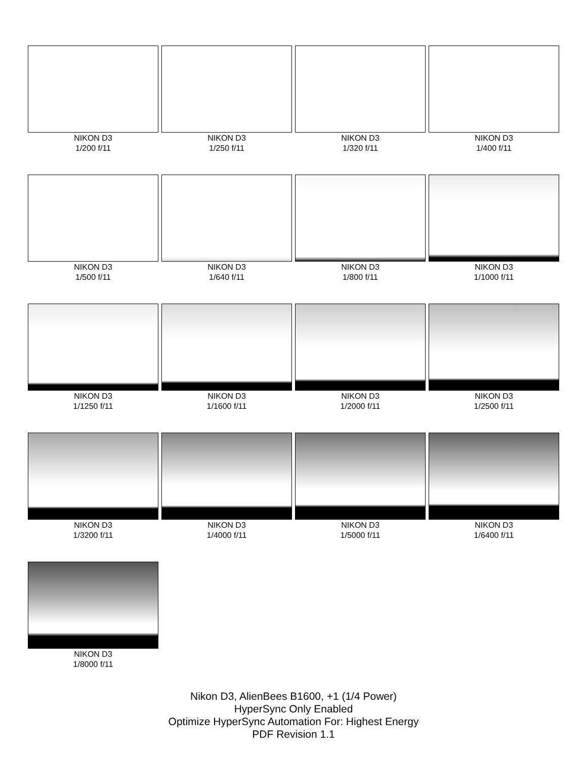NIKON D3
1/200 f/11
NIKON D3
1/250 f/11
NIKON D3
1/320 f/11
NIKON D3
1/400 f/11
NIKON D3
1/500 f/11
NIKON D3
1/640 f/11
NIKON D3
1/800 f/11
NIKON D3
1/1000 f/11
NIKON D3
1/1250 f/11
NIKON D3
1/1600 f/11
NIKON D3
1/2000 f/11
NIKON D3
1/2500 f/11
NIKON D3
1/3200 f/11
NIKON D3
1/4000 f/11
NIKON D3
1/5000 f/11
NIKON D3
1/6400 f/11
NIKON D3
1/8000 f/11
Nikon D3, AlienBees B1600, +1 (1/4 Power)
HyperSync Only Enabled
Optimize HyperSync Automation For: Highest Energy
PDF Revision 1.1